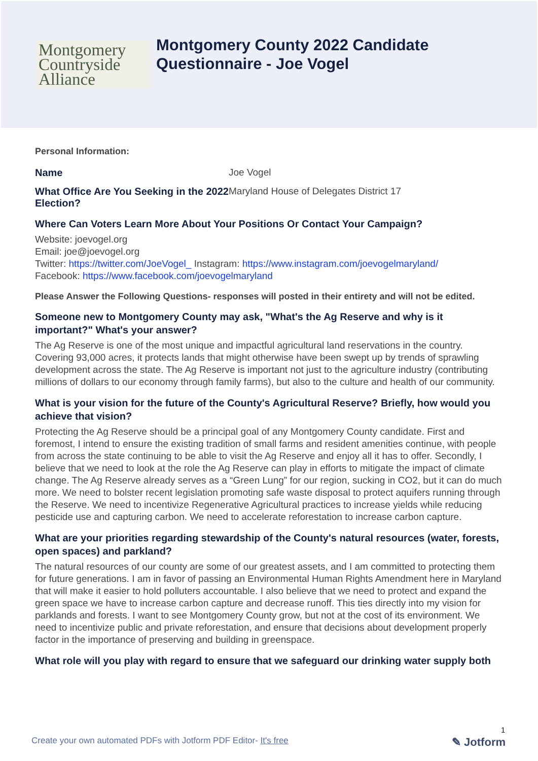Montgomery
Countryside
Alliance
Montgomery County 2022 Candidate
Questionnaire - Joe Vogel
Personal Information:
Name Joe Vogel
What Office Are You Seeking in the 2022 Election?
Maryland House of Delegates District 17
Where Can Voters Learn More About Your Positions Or Contact Your Campaign?
Website: joevogel.org
Email: joe@joevogel.org
Twitter: https://twitter.com/JoeVogel_ Instagram: https://www.instagram.com/joevogelmaryland/
Facebook: https://www.facebook.com/joevogelmaryland
Please Answer the Following Questions- responses will posted in their entirety and will not be edited.
Someone new to Montgomery County may ask, "What's the Ag Reserve and why is it important?" What's your answer?
The Ag Reserve is one of the most unique and impactful agricultural land reservations in the country. Covering 93,000 acres, it protects lands that might otherwise have been swept up by trends of sprawling development across the state. The Ag Reserve is important not just to the agriculture industry (contributing millions of dollars to our economy through family farms), but also to the culture and health of our community.
What is your vision for the future of the County's Agricultural Reserve? Briefly, how would you achieve that vision?
Protecting the Ag Reserve should be a principal goal of any Montgomery County candidate. First and foremost, I intend to ensure the existing tradition of small farms and resident amenities continue, with people from across the state continuing to be able to visit the Ag Reserve and enjoy all it has to offer. Secondly, I believe that we need to look at the role the Ag Reserve can play in efforts to mitigate the impact of climate change. The Ag Reserve already serves as a “Green Lung” for our region, sucking in CO2, but it can do much more. We need to bolster recent legislation promoting safe waste disposal to protect aquifers running through the Reserve. We need to incentivize Regenerative Agricultural practices to increase yields while reducing pesticide use and capturing carbon. We need to accelerate reforestation to increase carbon capture.
What are your priorities regarding stewardship of the County's natural resources (water, forests, open spaces) and parkland?
The natural resources of our county are some of our greatest assets, and I am committed to protecting them for future generations. I am in favor of passing an Environmental Human Rights Amendment here in Maryland that will make it easier to hold polluters accountable. I also believe that we need to protect and expand the green space we have to increase carbon capture and decrease runoff. This ties directly into my vision for parklands and forests. I want to see Montgomery County grow, but not at the cost of its environment. We need to incentivize public and private reforestation, and ensure that decisions about development properly factor in the importance of preserving and building in greenspace.
What role will you play with regard to ensure that we safeguard our drinking water supply both
1
Create your own automated PDFs with Jotform PDF Editor- It's free ✎ Jotform